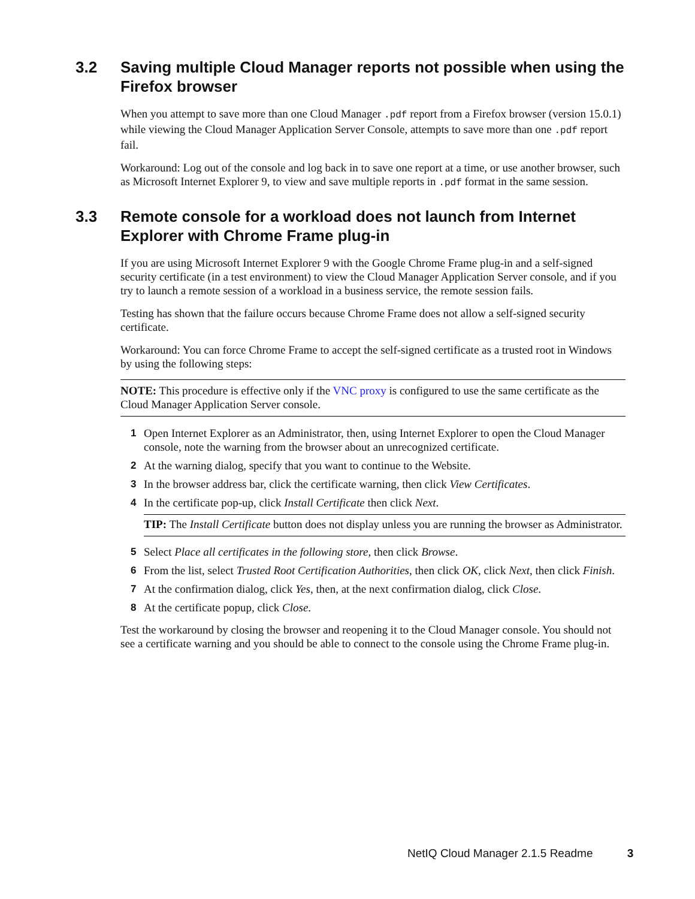3.2 Saving multiple Cloud Manager reports not possible when using the Firefox browser
When you attempt to save more than one Cloud Manager .pdf report from a Firefox browser (version 15.0.1) while viewing the Cloud Manager Application Server Console, attempts to save more than one .pdf report fail.
Workaround: Log out of the console and log back in to save one report at a time, or use another browser, such as Microsoft Internet Explorer 9, to view and save multiple reports in .pdf format in the same session.
3.3 Remote console for a workload does not launch from Internet Explorer with Chrome Frame plug-in
If you are using Microsoft Internet Explorer 9 with the Google Chrome Frame plug-in and a self-signed security certificate (in a test environment) to view the Cloud Manager Application Server console, and if you try to launch a remote session of a workload in a business service, the remote session fails.
Testing has shown that the failure occurs because Chrome Frame does not allow a self-signed security certificate.
Workaround: You can force Chrome Frame to accept the self-signed certificate as a trusted root in Windows by using the following steps:
NOTE: This procedure is effective only if the VNC proxy is configured to use the same certificate as the Cloud Manager Application Server console.
1 Open Internet Explorer as an Administrator, then, using Internet Explorer to open the Cloud Manager console, note the warning from the browser about an unrecognized certificate.
2 At the warning dialog, specify that you want to continue to the Website.
3 In the browser address bar, click the certificate warning, then click View Certificates.
4 In the certificate pop-up, click Install Certificate then click Next.
TIP: The Install Certificate button does not display unless you are running the browser as Administrator.
5 Select Place all certificates in the following store, then click Browse.
6 From the list, select Trusted Root Certification Authorities, then click OK, click Next, then click Finish.
7 At the confirmation dialog, click Yes, then, at the next confirmation dialog, click Close.
8 At the certificate popup, click Close.
Test the workaround by closing the browser and reopening it to the Cloud Manager console. You should not see a certificate warning and you should be able to connect to the console using the Chrome Frame plug-in.
NetIQ Cloud Manager 2.1.5 Readme 3